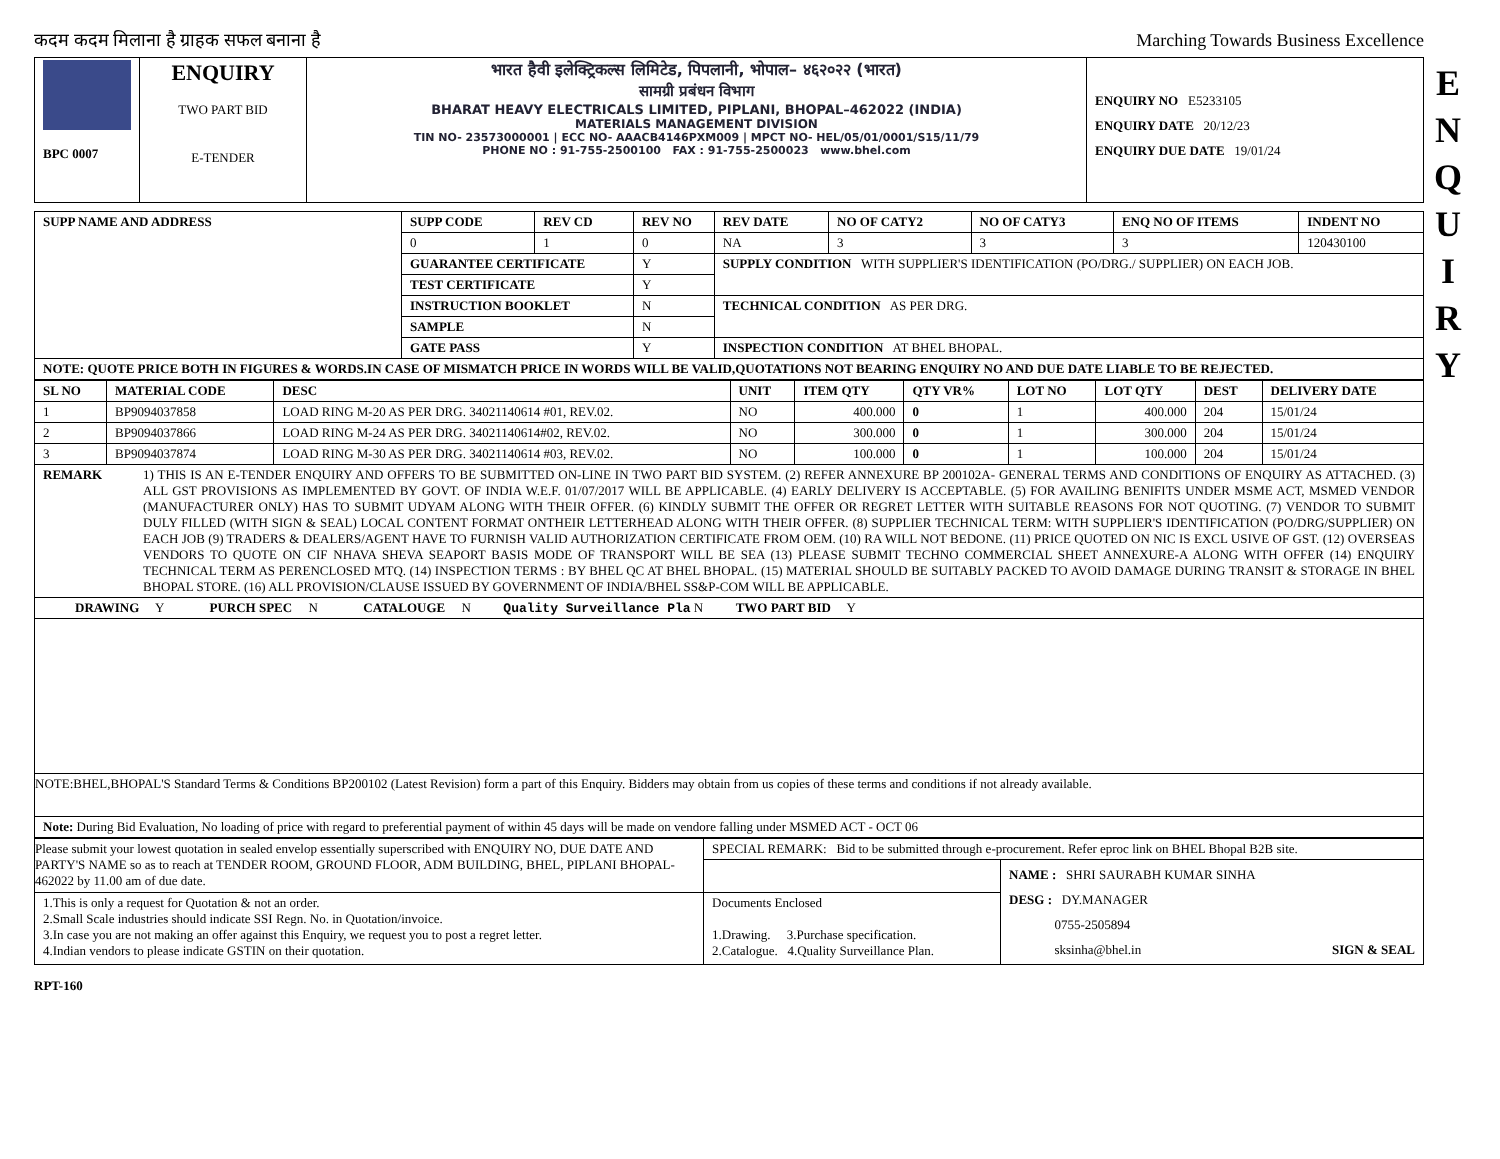कदम कदम मिलाना है ग्राहक सफल बनाना है Marching Towards Business Excellence
| BPC 0007 | ENQUIRY TWO PART BID E-TENDER | भारत हैवी इलेक्ट्रिकल्स लिमिटेड, पिपलानी, भोपाल– ४६२०२२ (भारत) सामग्री प्रबंधन विभाग BHARAT HEAVY ELECTRICALS LIMITED, PIPLANI, BHOPAL–462022 (INDIA) MATERIALS MANAGEMENT DIVISION TIN NO- 23573000001 / ECC NO- AAACB4146PXM009 / MPCT NO- HEL/05/01/0001/S15/11/79 PHONE NO : 91-755-2500100 FAX : 91-755-2500023 www.bhel.com | ENQUIRY NO E5233105 ENQUIRY DATE 20/12/23 ENQUIRY DUE DATE 19/01/24 |
| SUPP NAME AND ADDRESS | SUPP CODE | REV CD | REV NO | REV DATE | NO OF CATY2 | NO OF CATY3 | ENQ NO OF ITEMS | INDENT NO |
| --- | --- | --- | --- | --- | --- | --- | --- | --- |
| | 0 | 1 | 0 | NA | 3 | 3 | 3 | 120430100 |
| | GUARANTEE CERTIFICATE | | Y | SUPPLY CONDITION WITH SUPPLIER'S IDENTIFICATION (PO/DRG./ SUPPLIER) ON EACH JOB. | | | | |
| | TEST CERTIFICATE | | Y | | | | | |
| | INSTRUCTION BOOKLET | | N | TECHNICAL CONDITION AS PER DRG. | | | | |
| | SAMPLE | | N | | | | | |
| | GATE PASS | | Y | INSPECTION CONDITION AT BHEL BHOPAL. | | | | |
NOTE: QUOTE PRICE BOTH IN FIGURES & WORDS.IN CASE OF MISMATCH PRICE IN WORDS WILL BE VALID,QUOTATIONS NOT BEARING ENQUIRY NO AND DUE DATE LIABLE TO BE REJECTED.
| SL NO | MATERIAL CODE | DESC | UNIT | ITEM QTY | QTY VR% | LOT NO | LOT QTY | DEST | DELIVERY DATE |
| --- | --- | --- | --- | --- | --- | --- | --- | --- | --- |
| 1 | BP9094037858 | LOAD RING M-20 AS PER DRG. 34021140614 #01, REV.02. | NO | 400.000 | 0 | 1 | 400.000 | 204 | 15/01/24 |
| 2 | BP9094037866 | LOAD RING M-24 AS PER DRG. 34021140614#02, REV.02. | NO | 300.000 | 0 | 1 | 300.000 | 204 | 15/01/24 |
| 3 | BP9094037874 | LOAD RING M-30 AS PER DRG. 34021140614 #03, REV.02. | NO | 100.000 | 0 | 1 | 100.000 | 204 | 15/01/24 |
REMARK 1) THIS IS AN E-TENDER ENQUIRY AND OFFERS TO BE SUBMITTED ON-LINE IN TWO PART BID SYSTEM. (2) REFER ANNEXURE BP 200102A- GENERAL TERMS AND CONDITIONS OF ENQUIRY AS ATTACHED. (3) ALL GST PROVISIONS AS IMPLEMENTED BY GOVT. OF INDIA W.E.F. 01/07/2017 WILL BE APPLICABLE. (4) EARLY DELIVERY IS ACCEPTABLE. (5) FOR AVAILING BENIFITS UNDER MSME ACT, MSMED VENDOR (MANUFACTURER ONLY) HAS TO SUBMIT UDYAM ALONG WITH THEIR OFFER. (6) KINDLY SUBMIT THE OFFER OR REGRET LETTER WITH SUITABLE REASONS FOR NOT QUOTING. (7) VENDOR TO SUBMIT DULY FILLED (WITH SIGN & SEAL) LOCAL CONTENT FORMAT ONTHEIR LETTERHEAD ALONG WITH THEIR OFFER. (8) SUPPLIER TECHNICAL TERM: WITH SUPPLIER'S IDENTIFICATION (PO/DRG/SUPPLIER) ON EACH JOB (9) TRADERS & DEALERS/AGENT HAVE TO FURNISH VALID AUTHORIZATION CERTIFICATE FROM OEM. (10) RA WILL NOT BEDONE. (11) PRICE QUOTED ON NIC IS EXCL USIVE OF GST. (12) OVERSEAS VENDORS TO QUOTE ON CIF NHAVA SHEVA SEAPORT BASIS MODE OF TRANSPORT WILL BE SEA (13) PLEASE SUBMIT TECHNO COMMERCIAL SHEET ANNEXURE-A ALONG WITH OFFER (14) ENQUIRY TECHNICAL TERM AS PERENCLOSED MTQ. (14) INSPECTION TERMS : BY BHEL QC AT BHEL BHOPAL. (15) MATERIAL SHOULD BE SUITABLY PACKED TO AVOID DAMAGE DURING TRANSIT & STORAGE IN BHEL BHOPAL STORE. (16) ALL PROVISION/CLAUSE ISSUED BY GOVERNMENT OF INDIA/BHEL SS&P-COM WILL BE APPLICABLE.
DRAWING Y PURCH SPEC N CATALOUGE N Quality Surveillance Pla N TWO PART BID Y
NOTE:BHEL,BHOPAL'S Standard Terms & Conditions BP200102 (Latest Revision) form a part of this Enquiry. Bidders may obtain from us copies of these terms and conditions if not already available.
Note: During Bid Evaluation, No loading of price with regard to preferential payment of within 45 days will be made on vendore falling under MSMED ACT - OCT 06
| Please submit your lowest quotation in sealed envelop essentially superscribed with ENQUIRY NO, DUE DATE AND PARTY'S NAME so as to reach at TENDER ROOM, GROUND FLOOR, ADM BUILDING, BHEL, PIPLANI BHOPAL-462022 by 11.00 am of due date. | SPECIAL REMARK: Bid to be submitted through e-procurement. Refer eproc link on BHEL Bhopal B2B site. | |
| | | NAME : SHRI SAURABH KUMAR SINHA DESG : DY.MANAGER 0755-2505894 sksinha@bhel.in SIGN & SEAL |
| 1.This is only a request for Quotation & not an order. 2.Small Scale industries should indicate SSI Regn. No. in Quotation/invoice. 3.In case you are not making an offer against this Enquiry, we request you to post a regret letter. 4.Indian vendors to please indicate GSTIN on their quotation. | Documents Enclosed 1.Drawing. 3.Purchase specification. 2.Catalogue. 4.Quality Surveillance Plan. | |
RPT-160
E
N
Q
U
I
R
Y